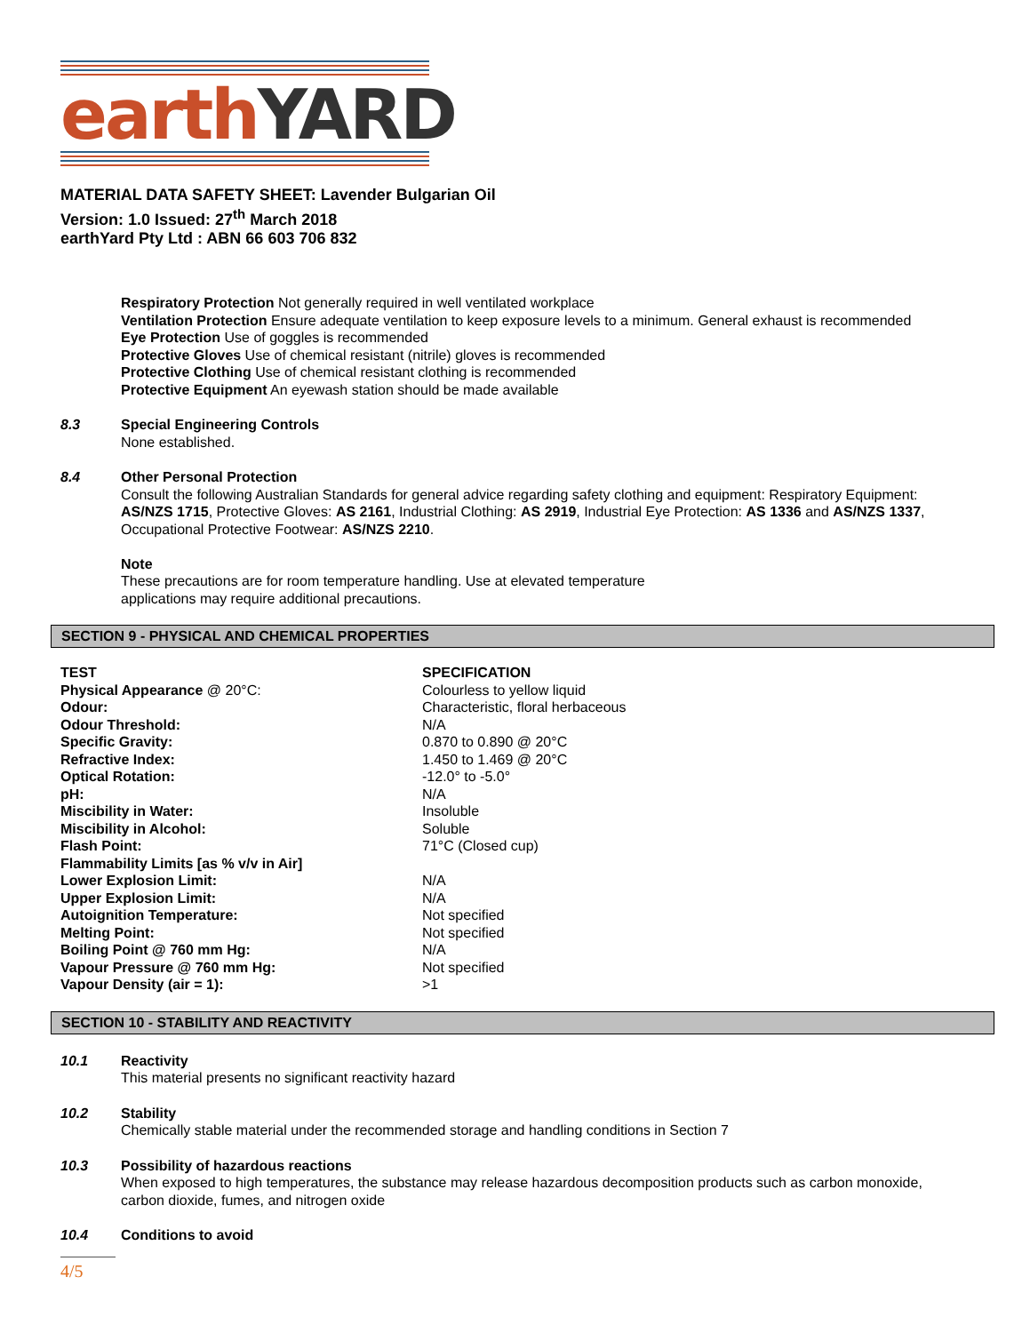earth YARD
MATERIAL DATA SAFETY SHEET: Lavender Bulgarian Oil
Version: 1.0 Issued: 27<sup>th</sup> March 2018
earthYard Pty Ltd : ABN 66 603 706 832
Respiratory Protection Not generally required in well ventilated workplace
Ventilation Protection Ensure adequate ventilation to keep exposure levels to a minimum. General exhaust is recommended
Eye Protection Use of goggles is recommended
Protective Gloves Use of chemical resistant (nitrile) gloves is recommended
Protective Clothing Use of chemical resistant clothing is recommended
Protective Equipment An eyewash station should be made available
8.3 Special Engineering Controls
None established.
8.4 Other Personal Protection
Consult the following Australian Standards for general advice regarding safety clothing and equipment: Respiratory Equipment: AS/NZS 1715, Protective Gloves: AS 2161, Industrial Clothing: AS 2919, Industrial Eye Protection: AS 1336 and AS/NZS 1337, Occupational Protective Footwear: AS/NZS 2210.
Note
These precautions are for room temperature handling. Use at elevated temperature
applications may require additional precautions.
SECTION 9 - PHYSICAL AND CHEMICAL PROPERTIES
| TEST | SPECIFICATION |
| --- | --- |
| Physical Appearance @ 20°C: | Colourless to yellow liquid |
| Odour: | Characteristic, floral herbaceous |
| Odour Threshold: | N/A |
| Specific Gravity: | 0.870 to 0.890 @ 20°C |
| Refractive Index: | 1.450 to 1.469 @ 20°C |
| Optical Rotation: | -12.0° to -5.0° |
| pH: | N/A |
| Miscibility in Water: | Insoluble |
| Miscibility in Alcohol: | Soluble |
| Flash Point: | 71°C (Closed cup) |
| Flammability Limits [as % v/v in Air] | |
| Lower Explosion Limit: | N/A |
| Upper Explosion Limit: | N/A |
| Autoignition Temperature: | Not specified |
| Melting Point: | Not specified |
| Boiling Point @ 760 mm Hg: | N/A |
| Vapour Pressure @ 760 mm Hg: | Not specified |
| Vapour Density (air = 1): | >1 |
SECTION 10 - STABILITY AND REACTIVITY
10.1 Reactivity
This material presents no significant reactivity hazard
10.2 Stability
Chemically stable material under the recommended storage and handling conditions in Section 7
10.3 Possibility of hazardous reactions
When exposed to high temperatures, the substance may release hazardous decomposition products such as carbon monoxide, carbon dioxide, fumes, and nitrogen oxide
10.4 Conditions to avoid
4/5